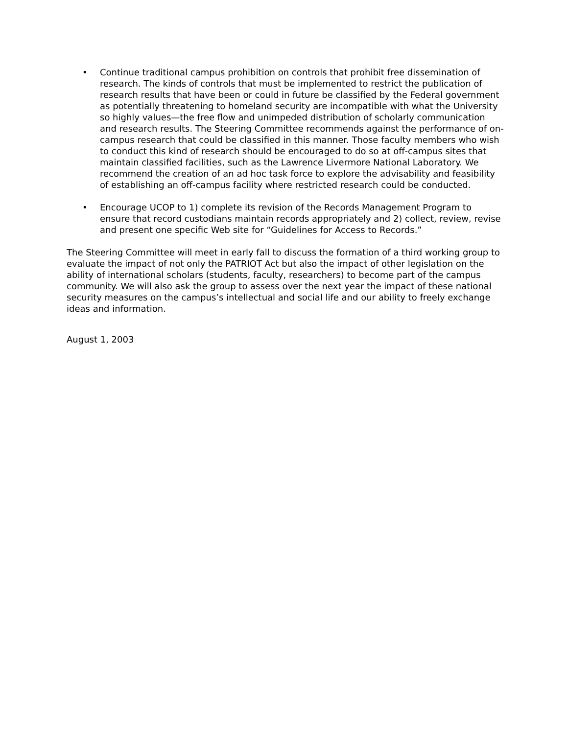• Continue traditional campus prohibition on controls that prohibit free dissemination of research. The kinds of controls that must be implemented to restrict the publication of research results that have been or could in future be classified by the Federal government as potentially threatening to homeland security are incompatible with what the University so highly values—the free flow and unimpeded distribution of scholarly communication and research results. The Steering Committee recommends against the performance of on-campus research that could be classified in this manner. Those faculty members who wish to conduct this kind of research should be encouraged to do so at off-campus sites that maintain classified facilities, such as the Lawrence Livermore National Laboratory. We recommend the creation of an ad hoc task force to explore the advisability and feasibility of establishing an off-campus facility where restricted research could be conducted.
• Encourage UCOP to 1) complete its revision of the Records Management Program to ensure that record custodians maintain records appropriately and 2) collect, review, revise and present one specific Web site for “Guidelines for Access to Records.”
The Steering Committee will meet in early fall to discuss the formation of a third working group to evaluate the impact of not only the PATRIOT Act but also the impact of other legislation on the ability of international scholars (students, faculty, researchers) to become part of the campus community. We will also ask the group to assess over the next year the impact of these national security measures on the campus’s intellectual and social life and our ability to freely exchange ideas and information.
August 1, 2003